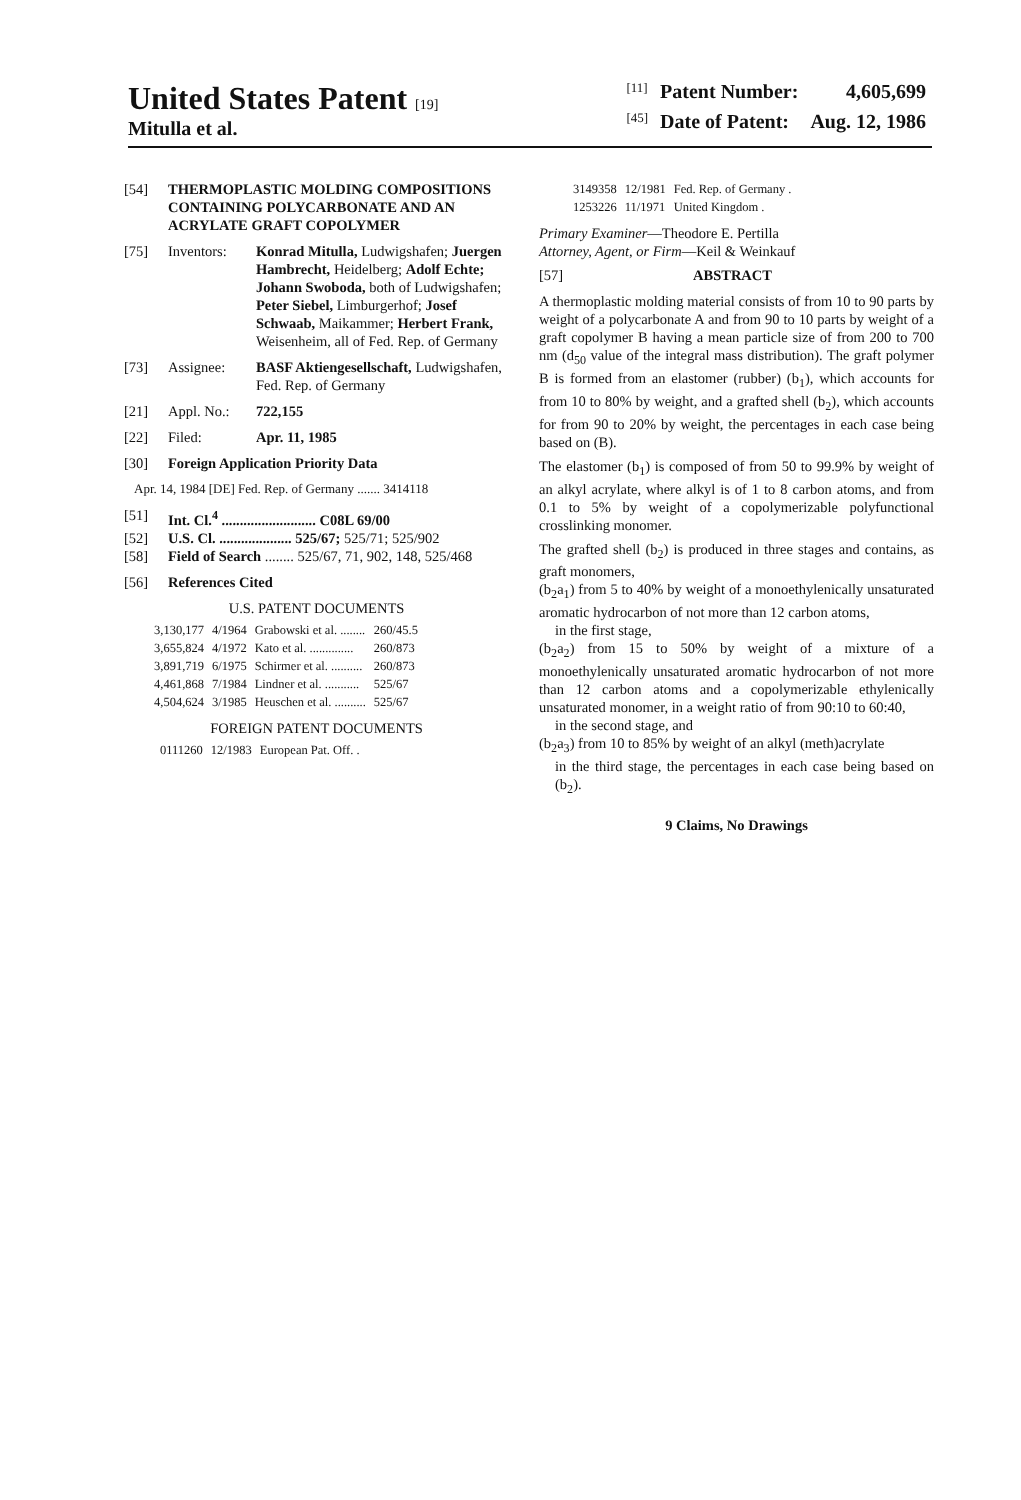United States Patent [19]
Mitulla et al.
| [11] | Patent Number: | 4,605,699 |
| [45] | Date of Patent: | Aug. 12, 1986 |
[54] THERMOPLASTIC MOLDING COMPOSITIONS CONTAINING POLYCARBONATE AND AN ACRYLATE GRAFT COPOLYMER
[75] Inventors: Konrad Mitulla, Ludwigshafen; Juergen Hambrecht, Heidelberg; Adolf Echte; Johann Swoboda, both of Ludwigshafen; Peter Siebel, Limburgerhof; Josef Schwaab, Maikammer; Herbert Frank, Weisenheim, all of Fed. Rep. of Germany
[73] Assignee: BASF Aktiengesellschaft, Ludwigshafen, Fed. Rep. of Germany
[21] Appl. No.: 722,155
[22] Filed: Apr. 11, 1985
[30] Foreign Application Priority Data
Apr. 14, 1984 [DE] Fed. Rep. of Germany ....... 3414118
[51] Int. Cl.<sup>4</sup> .......................... C08L 69/00
[52] U.S. Cl. .................... 525/67; 525/71; 525/902
[58] Field of Search ........ 525/67, 71, 902, 148, 525/468
[56] References Cited
U.S. PATENT DOCUMENTS
| 3,130,177 | 4/1964 | Grabowski et al. ........ | 260/45.5 |
| 3,655,824 | 4/1972 | Kato et al. .............. | 260/873 |
| 3,891,719 | 6/1975 | Schirmer et al. .......... | 260/873 |
| 4,461,868 | 7/1984 | Lindner et al. ........... | 525/67 |
| 4,504,624 | 3/1985 | Heuschen et al. .......... | 525/67 |
FOREIGN PATENT DOCUMENTS
| 0111260 | 12/1983 | European Pat. Off. . |
| 3149358 | 12/1981 | Fed. Rep. of Germany . |
| 1253226 | 11/1971 | United Kingdom . |
Primary Examiner—Theodore E. Pertilla
Attorney, Agent, or Firm—Keil & Weinkauf
[57] ABSTRACT
A thermoplastic molding material consists of from 10 to 90 parts by weight of a polycarbonate A and from 90 to 10 parts by weight of a graft copolymer B having a mean particle size of from 200 to 700 nm (d<sub>50</sub> value of the integral mass distribution). The graft polymer B is formed from an elastomer (rubber) (b<sub>1</sub>), which accounts for from 10 to 80% by weight, and a grafted shell (b<sub>2</sub>), which accounts for from 90 to 20% by weight, the percentages in each case being based on (B).
The elastomer (b<sub>1</sub>) is composed of from 50 to 99.9% by weight of an alkyl acrylate, where alkyl is of 1 to 8 carbon atoms, and from 0.1 to 5% by weight of a copolymerizable polyfunctional crosslinking monomer.
The grafted shell (b<sub>2</sub>) is produced in three stages and contains, as graft monomers,
(b<sub>2</sub>a<sub>1</sub>) from 5 to 40% by weight of a monoethylenically unsaturated aromatic hydrocarbon of not more than 12 carbon atoms,
in the first stage,
(b<sub>2</sub>a<sub>2</sub>) from 15 to 50% by weight of a mixture of a monoethylenically unsaturated aromatic hydrocarbon of not more than 12 carbon atoms and a copolymerizable ethylenically unsaturated monomer, in a weight ratio of from 90:10 to 60:40,
in the second stage, and
(b<sub>2</sub>a<sub>3</sub>) from 10 to 85% by weight of an alkyl (meth)acrylate
in the third stage, the percentages in each case being based on (b<sub>2</sub>).
9 Claims, No Drawings